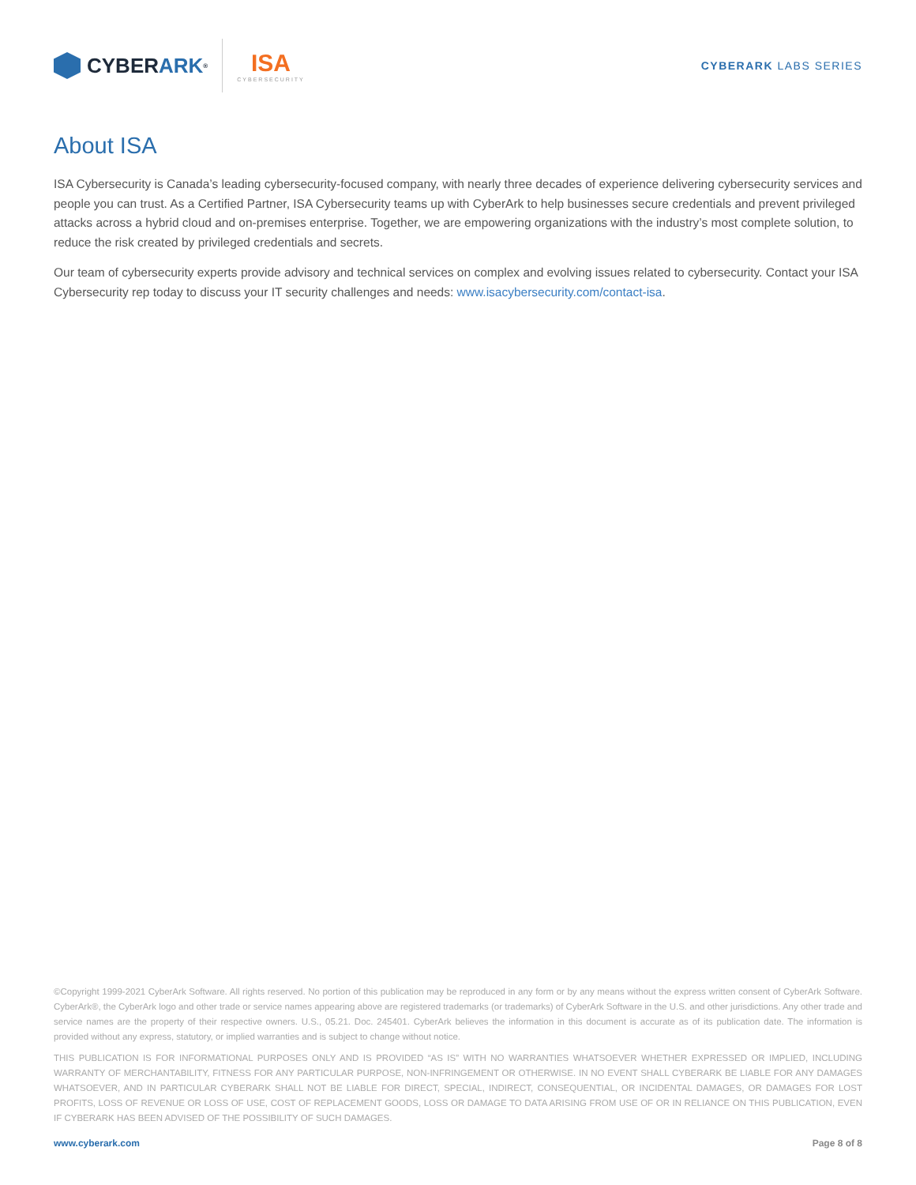CYBER ARK<sup>®</sup>
ISA
CYBERSECURITY
CYBERARK LABS SERIES
About ISA
ISA Cybersecurity is Canada’s leading cybersecurity-focused company, with nearly three decades of experience delivering cybersecurity services and people you can trust. As a Certified Partner, ISA Cybersecurity teams up with CyberArk to help businesses secure credentials and prevent privileged attacks across a hybrid cloud and on-premises enterprise. Together, we are empowering organizations with the industry’s most complete solution, to reduce the risk created by privileged credentials and secrets.
Our team of cybersecurity experts provide advisory and technical services on complex and evolving issues related to cybersecurity. Contact your ISA Cybersecurity rep today to discuss your IT security challenges and needs: www.isacybersecurity.com/contact-isa.
©Copyright 1999-2021 CyberArk Software. All rights reserved. No portion of this publication may be reproduced in any form or by any means without the express written consent of CyberArk Software. CyberArk®, the CyberArk logo and other trade or service names appearing above are registered trademarks (or trademarks) of CyberArk Software in the U.S. and other jurisdictions. Any other trade and service names are the property of their respective owners. U.S., 05.21. Doc. 245401. CyberArk believes the information in this document is accurate as of its publication date. The information is provided without any express, statutory, or implied warranties and is subject to change without notice.
THIS PUBLICATION IS FOR INFORMATIONAL PURPOSES ONLY AND IS PROVIDED “AS IS” WITH NO WARRANTIES WHATSOEVER WHETHER EXPRESSED OR IMPLIED, INCLUDING WARRANTY OF MERCHANTABILITY, FITNESS FOR ANY PARTICULAR PURPOSE, NON-INFRINGEMENT OR OTHERWISE. IN NO EVENT SHALL CYBERARK BE LIABLE FOR ANY DAMAGES WHATSOEVER, AND IN PARTICULAR CYBERARK SHALL NOT BE LIABLE FOR DIRECT, SPECIAL, INDIRECT, CONSEQUENTIAL, OR INCIDENTAL DAMAGES, OR DAMAGES FOR LOST PROFITS, LOSS OF REVENUE OR LOSS OF USE, COST OF REPLACEMENT GOODS, LOSS OR DAMAGE TO DATA ARISING FROM USE OF OR IN RELIANCE ON THIS PUBLICATION, EVEN IF CYBERARK HAS BEEN ADVISED OF THE POSSIBILITY OF SUCH DAMAGES.
www.cyberark.com Page 8 of 8